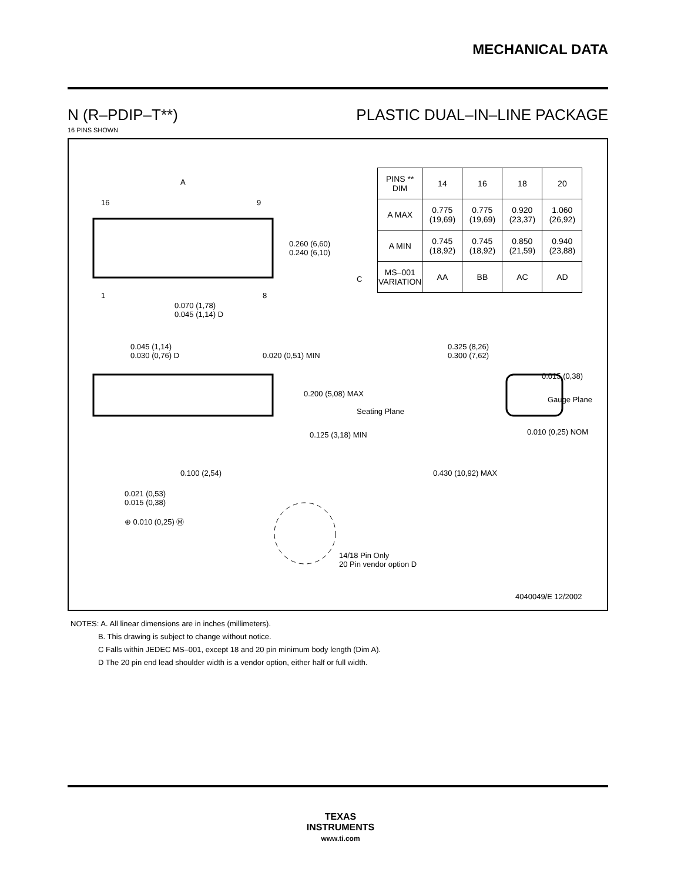MECHANICAL DATA
N (R–PDIP–T**) PLASTIC DUAL–IN–LINE PACKAGE
16 PINS SHOWN
A
16 9
1 8
0.260 (6,60)
0.240 (6,10)
0.070 (1,78)
0.045 (1,14) D
0.045 (1,14)
0.030 (0,76) D
0.020 (0,51) MIN
0.200 (5,08) MAX
Seating Plane
0.125 (3,18) MIN
0.100 (2,54)
0.021 (0,53)
0.015 (0,38)
⊕ 0.010 (0,25) Ⓜ
0.325 (8,26)
0.300 (7,62)
0.015 (0,38)
Gauge Plane
0.010 (0,25) NOM
0.430 (10,92) MAX
14/18 Pin Only
20 Pin vendor option D
4040049/E 12/2002
| PINS ** DIM | 14 | 16 | 18 | 20 |
| --- | --- | --- | --- | --- |
| A MAX | 0.775 (19,69) | 0.775 (19,69) | 0.920 (23,37) | 1.060 (26,92) |
| A MIN | 0.745 (18,92) | 0.745 (18,92) | 0.850 (21,59) | 0.940 (23,88) |
| MS–001 VARIATION | AA | BB | AC | AD |
C
NOTES: A. All linear dimensions are in inches (millimeters).
B. This drawing is subject to change without notice.
C Falls within JEDEC MS–001, except 18 and 20 pin minimum body length (Dim A).
D The 20 pin end lead shoulder width is a vendor option, either half or full width.
TEXAS
INSTRUMENTS
www.ti.com